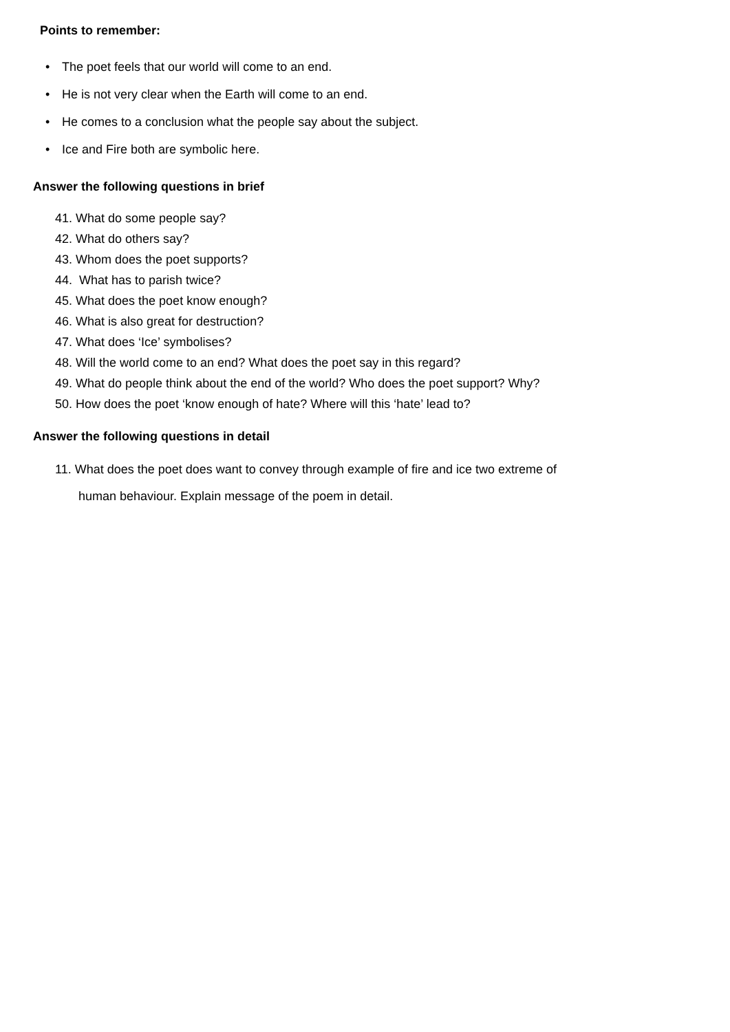Points to remember:
• The poet feels that our world will come to an end.
• He is not very clear when the Earth will come to an end.
• He comes to a conclusion what the people say about the subject.
• Ice and Fire both are symbolic here.
Answer the following questions in brief
41. What do some people say?
42. What do others say?
43. Whom does the poet supports?
44. What has to parish twice?
45. What does the poet know enough?
46. What is also great for destruction?
47. What does ‘Ice’ symbolises?
48. Will the world come to an end? What does the poet say in this regard?
49. What do people think about the end of the world? Who does the poet support? Why?
50. How does the poet ‘know enough of hate? Where will this ‘hate’ lead to?
Answer the following questions in detail
11. What does the poet does want to convey through example of fire and ice two extreme of
human behaviour. Explain message of the poem in detail.